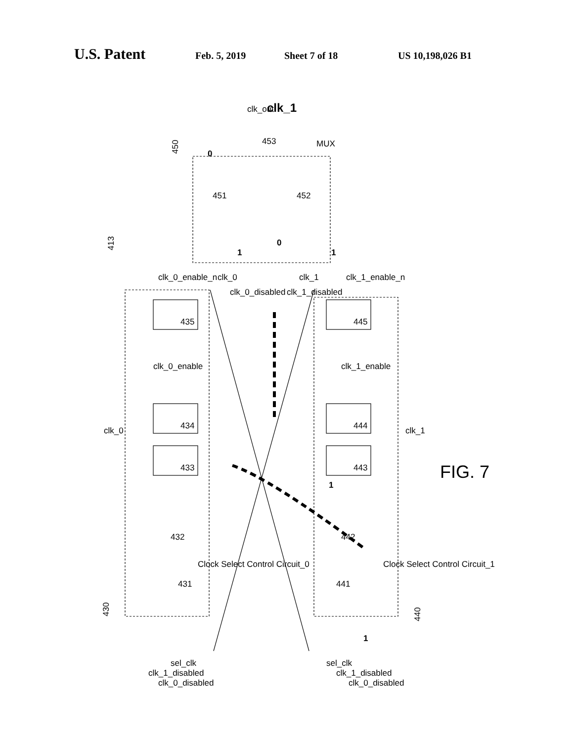U.S. Patent Feb. 5, 2019 Sheet 7 of 18 US 10,198,026 B1
430
440
450
413
435
434
433
445
444
443
432
442
431
441
451
452
453
MUX
Clock Select Control Circuit_0
Clock Select Control Circuit_1
clk_0
clk_1
clk_0_enable
clk_1_enable
clk_0_enable_n
clk_1_enable_n
clk_0
clk_0_disabled
clk_1_disabled
clk_1
clk_out
clk_1
clk_1_disabled
clk_0_disabled
sel_clk
sel_clk
clk_1_disabled
clk_0_disabled
0
1
0
1
1
1
FIG. 7